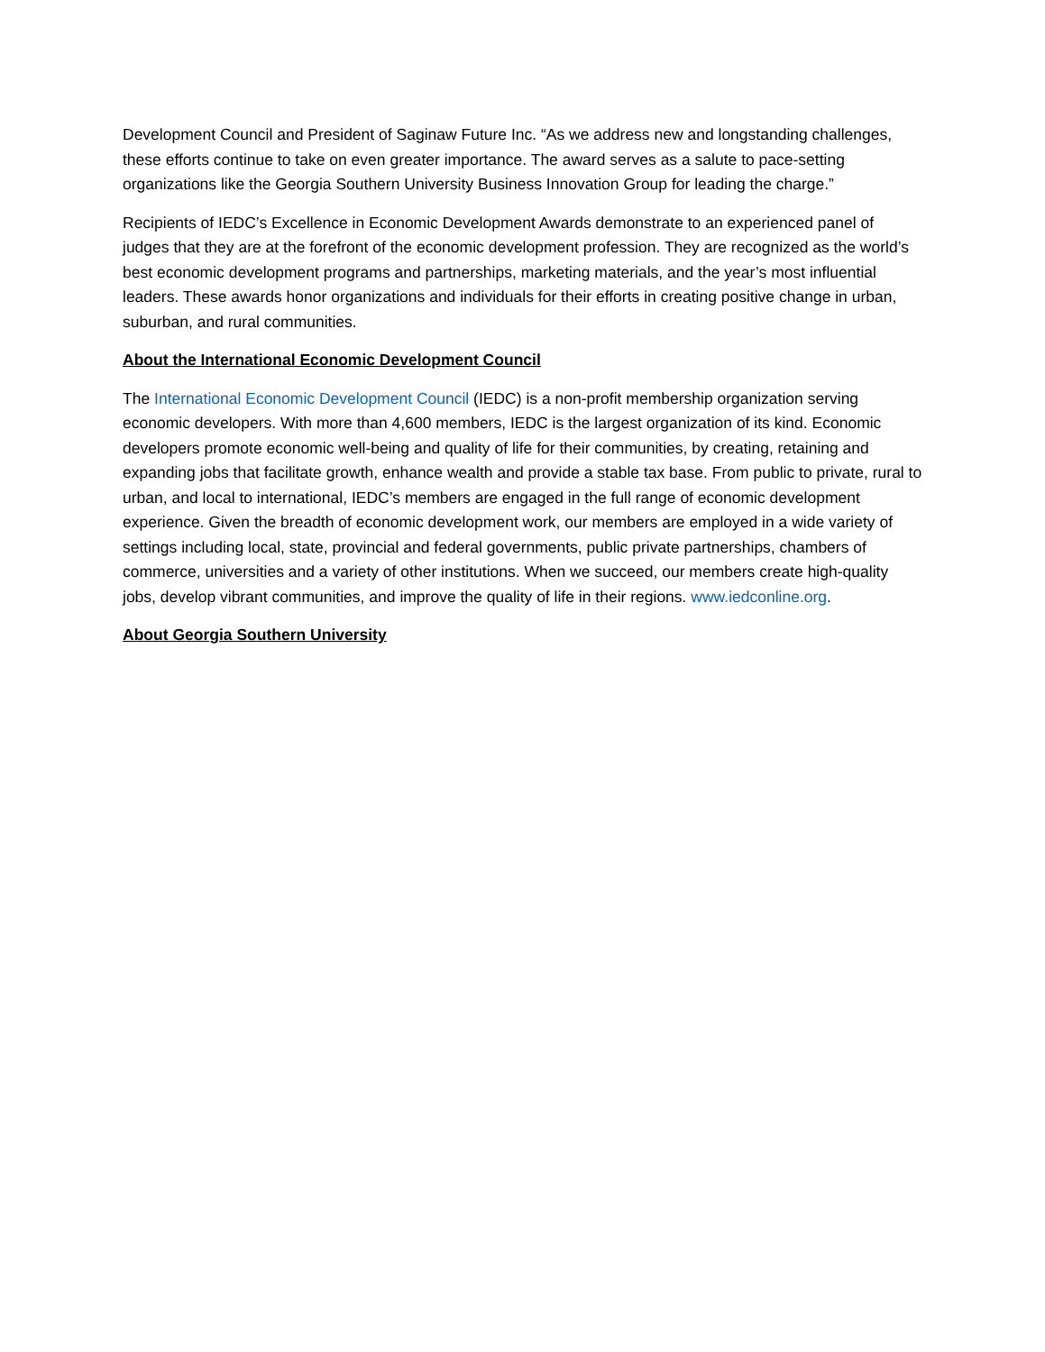Development Council and President of Saginaw Future Inc. “As we address new and longstanding challenges, these efforts continue to take on even greater importance. The award serves as a salute to pace-setting organizations like the Georgia Southern University Business Innovation Group for leading the charge.”
Recipients of IEDC’s Excellence in Economic Development Awards demonstrate to an experienced panel of judges that they are at the forefront of the economic development profession. They are recognized as the world’s best economic development programs and partnerships, marketing materials, and the year’s most influential leaders. These awards honor organizations and individuals for their efforts in creating positive change in urban, suburban, and rural communities.
About the International Economic Development Council
The International Economic Development Council (IEDC) is a non-profit membership organization serving economic developers. With more than 4,600 members, IEDC is the largest organization of its kind. Economic developers promote economic well-being and quality of life for their communities, by creating, retaining and expanding jobs that facilitate growth, enhance wealth and provide a stable tax base. From public to private, rural to urban, and local to international, IEDC’s members are engaged in the full range of economic development experience. Given the breadth of economic development work, our members are employed in a wide variety of settings including local, state, provincial and federal governments, public private partnerships, chambers of commerce, universities and a variety of other institutions. When we succeed, our members create high-quality jobs, develop vibrant communities, and improve the quality of life in their regions. www.iedconline.org.
About Georgia Southern University